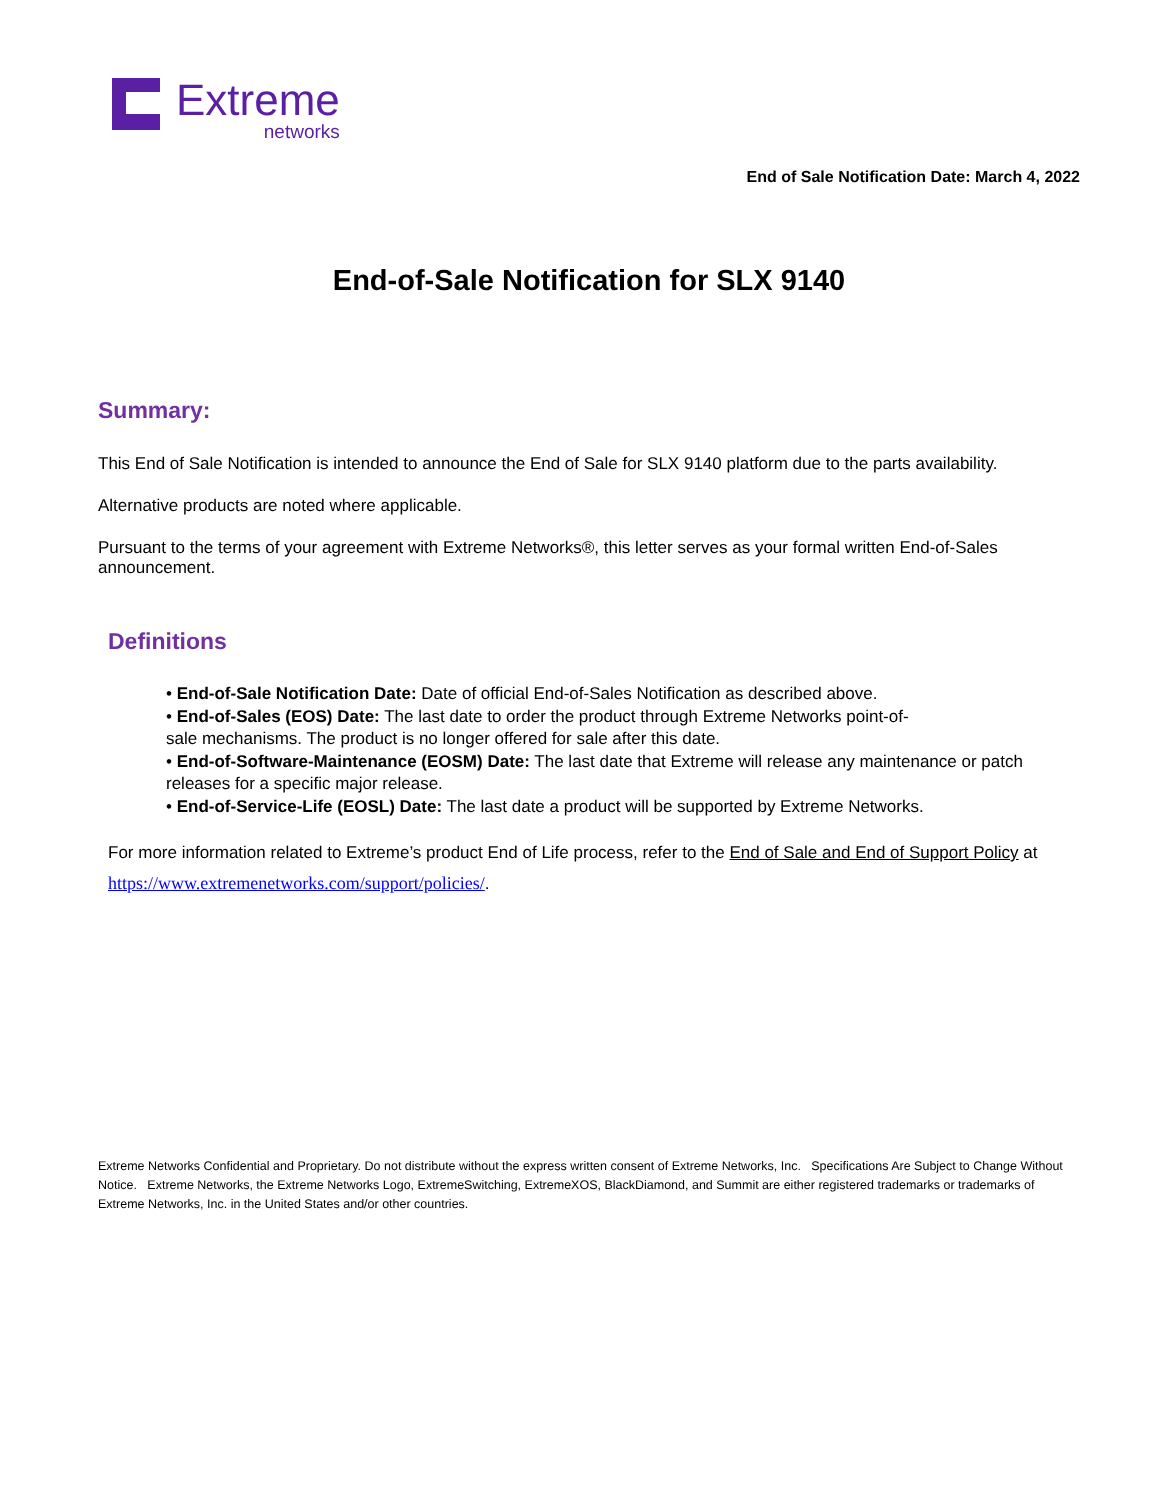Extreme
networks
End of Sale Notification Date: March 4, 2022
End-of-Sale Notification for SLX 9140
Summary:
This End of Sale Notification is intended to announce the End of Sale for SLX 9140 platform due to the parts availability.
Alternative products are noted where applicable.
Pursuant to the terms of your agreement with Extreme Networks®, this letter serves as your formal written End-of-Sales announcement.
Definitions
• End-of-Sale Notification Date: Date of official End-of-Sales Notification as described above.
• End-of-Sales (EOS) Date: The last date to order the product through Extreme Networks point-of-
sale mechanisms. The product is no longer offered for sale after this date.
• End-of-Software-Maintenance (EOSM) Date: The last date that Extreme will release any maintenance or patch releases for a specific major release.
• End-of-Service-Life (EOSL) Date: The last date a product will be supported by Extreme Networks.
For more information related to Extreme’s product End of Life process, refer to the End of Sale and End of Support Policy at https://www.extremenetworks.com/support/policies/.
Extreme Networks Confidential and Proprietary. Do not distribute without the express written consent of Extreme Networks, Inc. Specifications Are Subject to Change Without Notice. Extreme Networks, the Extreme Networks Logo, ExtremeSwitching, ExtremeXOS, BlackDiamond, and Summit are either registered trademarks or trademarks of Extreme Networks, Inc. in the United States and/or other countries.